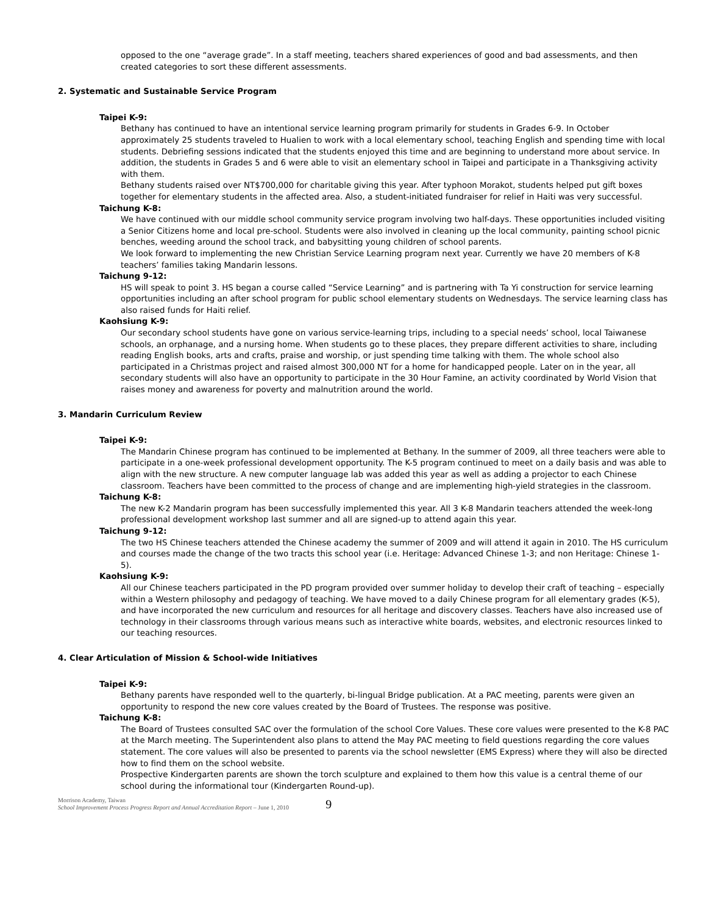opposed to the one “average grade”. In a staff meeting, teachers shared experiences of good and bad assessments, and then created categories to sort these different assessments.
2. Systematic and Sustainable Service Program
Taipei K-9:
Bethany has continued to have an intentional service learning program primarily for students in Grades 6-9. In October approximately 25 students traveled to Hualien to work with a local elementary school, teaching English and spending time with local students. Debriefing sessions indicated that the students enjoyed this time and are beginning to understand more about service. In addition, the students in Grades 5 and 6 were able to visit an elementary school in Taipei and participate in a Thanksgiving activity with them.
Bethany students raised over NT$700,000 for charitable giving this year. After typhoon Morakot, students helped put gift boxes together for elementary students in the affected area. Also, a student-initiated fundraiser for relief in Haiti was very successful.
Taichung K-8:
We have continued with our middle school community service program involving two half-days. These opportunities included visiting a Senior Citizens home and local pre-school. Students were also involved in cleaning up the local community, painting school picnic benches, weeding around the school track, and babysitting young children of school parents.
We look forward to implementing the new Christian Service Learning program next year. Currently we have 20 members of K-8 teachers’ families taking Mandarin lessons.
Taichung 9-12:
HS will speak to point 3. HS began a course called “Service Learning” and is partnering with Ta Yi construction for service learning opportunities including an after school program for public school elementary students on Wednesdays. The service learning class has also raised funds for Haiti relief.
Kaohsiung K-9:
Our secondary school students have gone on various service-learning trips, including to a special needs’ school, local Taiwanese schools, an orphanage, and a nursing home. When students go to these places, they prepare different activities to share, including reading English books, arts and crafts, praise and worship, or just spending time talking with them. The whole school also participated in a Christmas project and raised almost 300,000 NT for a home for handicapped people. Later on in the year, all secondary students will also have an opportunity to participate in the 30 Hour Famine, an activity coordinated by World Vision that raises money and awareness for poverty and malnutrition around the world.
3. Mandarin Curriculum Review
Taipei K-9:
The Mandarin Chinese program has continued to be implemented at Bethany. In the summer of 2009, all three teachers were able to participate in a one-week professional development opportunity. The K-5 program continued to meet on a daily basis and was able to align with the new structure. A new computer language lab was added this year as well as adding a projector to each Chinese classroom. Teachers have been committed to the process of change and are implementing high-yield strategies in the classroom.
Taichung K-8:
The new K-2 Mandarin program has been successfully implemented this year. All 3 K-8 Mandarin teachers attended the week-long professional development workshop last summer and all are signed-up to attend again this year.
Taichung 9-12:
The two HS Chinese teachers attended the Chinese academy the summer of 2009 and will attend it again in 2010. The HS curriculum and courses made the change of the two tracts this school year (i.e. Heritage: Advanced Chinese 1-3; and non Heritage: Chinese 1-5).
Kaohsiung K-9:
All our Chinese teachers participated in the PD program provided over summer holiday to develop their craft of teaching – especially within a Western philosophy and pedagogy of teaching. We have moved to a daily Chinese program for all elementary grades (K-5), and have incorporated the new curriculum and resources for all heritage and discovery classes. Teachers have also increased use of technology in their classrooms through various means such as interactive white boards, websites, and electronic resources linked to our teaching resources.
4. Clear Articulation of Mission & School-wide Initiatives
Taipei K-9:
Bethany parents have responded well to the quarterly, bi-lingual Bridge publication. At a PAC meeting, parents were given an opportunity to respond the new core values created by the Board of Trustees. The response was positive.
Taichung K-8:
The Board of Trustees consulted SAC over the formulation of the school Core Values. These core values were presented to the K-8 PAC at the March meeting. The Superintendent also plans to attend the May PAC meeting to field questions regarding the core values statement. The core values will also be presented to parents via the school newsletter (EMS Express) where they will also be directed how to find them on the school website.
Prospective Kindergarten parents are shown the torch sculpture and explained to them how this value is a central theme of our school during the informational tour (Kindergarten Round-up).
Morrison Academy, Taiwan
School Improvement Process Progress Report and Annual Accreditation Report – June 1, 2010
9